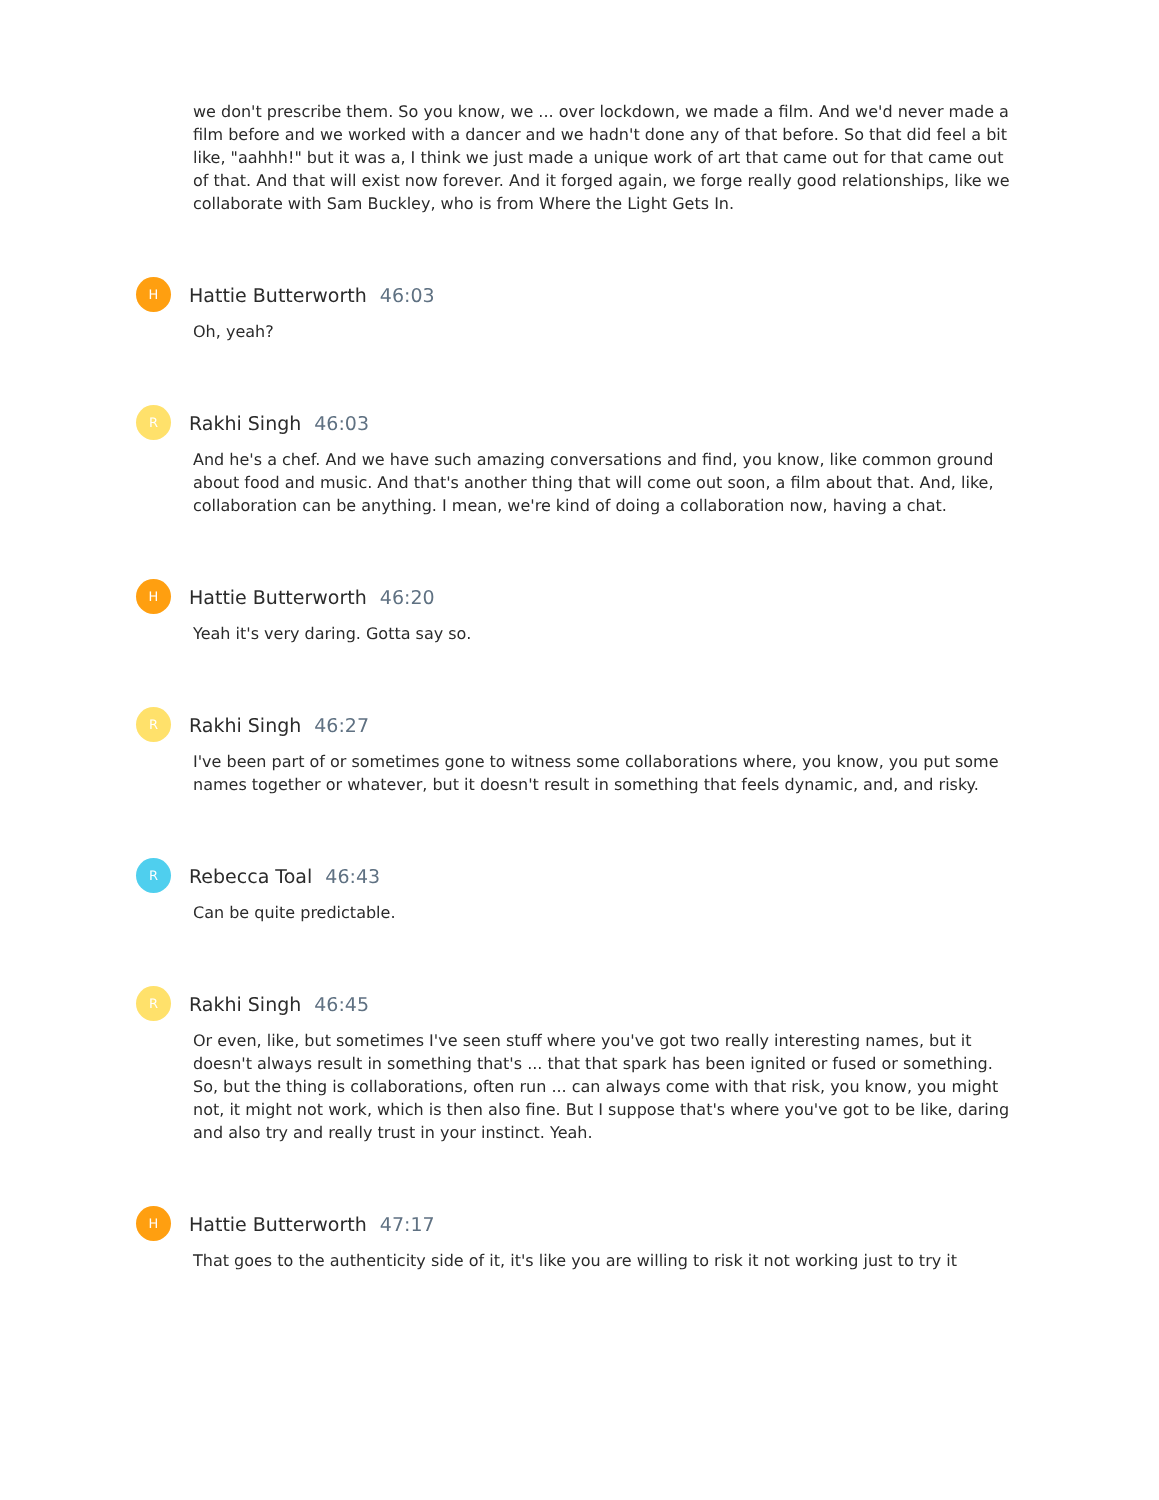we don't prescribe them. So you know, we ... over lockdown, we made a film. And we'd never made a film before and we worked with a dancer and we hadn't done any of that before. So that did feel a bit like, "aahhh!" but it was a, I think we just made a unique work of art that came out for that came out of that. And that will exist now forever. And it forged again, we forge really good relationships, like we collaborate with Sam Buckley, who is from Where the Light Gets In.
H
Hattie Butterworth 46:03
Oh, yeah?
R
Rakhi Singh 46:03
And he's a chef. And we have such amazing conversations and find, you know, like common ground about food and music. And that's another thing that will come out soon, a film about that. And, like, collaboration can be anything. I mean, we're kind of doing a collaboration now, having a chat.
H
Hattie Butterworth 46:20
Yeah it's very daring. Gotta say so.
R
Rakhi Singh 46:27
I've been part of or sometimes gone to witness some collaborations where, you know, you put some names together or whatever, but it doesn't result in something that feels dynamic, and, and risky.
R
Rebecca Toal 46:43
Can be quite predictable.
R
Rakhi Singh 46:45
Or even, like, but sometimes I've seen stuff where you've got two really interesting names, but it doesn't always result in something that's ... that that spark has been ignited or fused or something. So, but the thing is collaborations, often run ... can always come with that risk, you know, you might not, it might not work, which is then also fine. But I suppose that's where you've got to be like, daring and also try and really trust in your instinct. Yeah.
H
Hattie Butterworth 47:17
That goes to the authenticity side of it, it's like you are willing to risk it not working just to try it